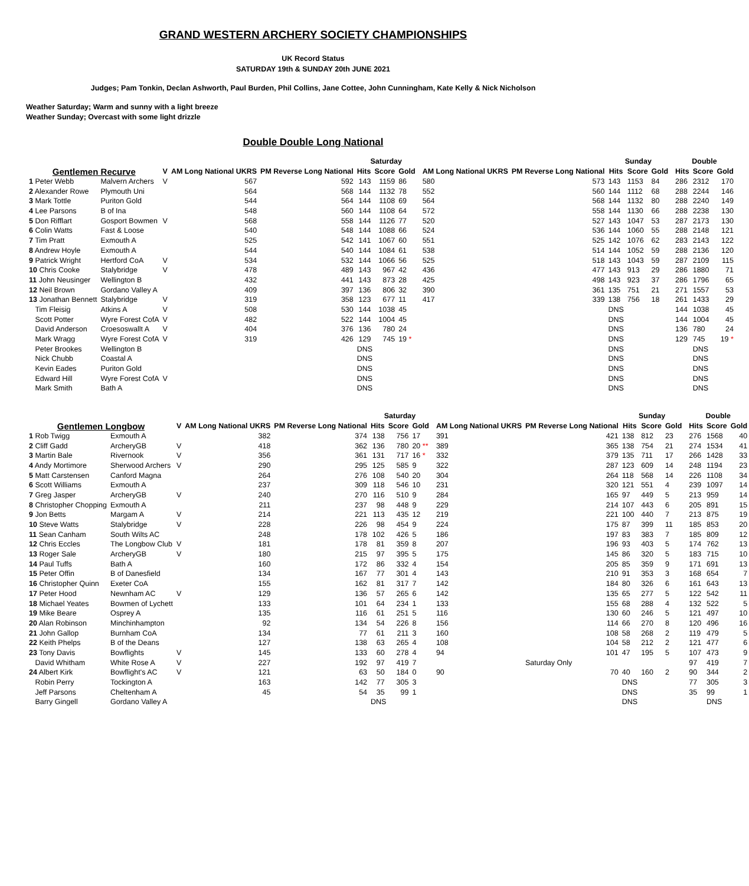GRAND WESTERN ARCHERY SOCIETY CHAMPIONSHIPS
UK Record Status
SATURDAY 19th & SUNDAY 20th JUNE 2021
Judges; Pam Tonkin, Declan Ashworth, Paul Burden, Phil Collins, Jane Cottee, John Cunningham, Kate Kelly & Nick Nicholson
Weather Saturday; Warm and sunny with a light breeze
Weather Sunday; Overcast with some light drizzle
Double Double Long National
| | | | | | Saturday | | | | | | Sunday | | | | Double | | |
| --- | --- | --- | --- | --- | --- | --- | --- | --- | --- | --- | --- | --- | --- | --- | --- | --- | --- |
| Gentlemen Recurve | | V | AM Long National UKRS | PM Reverse Long National | Hits | Score | Gold | | AM Long National UKRS | PM Reverse Long National | Hits | Score | Gold | | Hits | Score | Gold |
| 1 Peter Webb | Malvern Archers | V | 567 | 592 | 143 | 1159 | 86 | | 580 | 573 | 143 | 1153 | 84 | | 286 | 2312 | 170 |
| 2 Alexander Rowe | Plymouth Uni | | 564 | 568 | 144 | 1132 | 78 | | 552 | 560 | 144 | 1112 | 68 | | 288 | 2244 | 146 |
| 3 Mark Tottle | Puriton Gold | | 544 | 564 | 144 | 1108 | 69 | | 564 | 568 | 144 | 1132 | 80 | | 288 | 2240 | 149 |
| 4 Lee Parsons | B of Ina | | 548 | 560 | 144 | 1108 | 64 | | 572 | 558 | 144 | 1130 | 66 | | 288 | 2238 | 130 |
| 5 Don Rifflart | Gosport Bowmen | V | 568 | 558 | 144 | 1126 | 77 | | 520 | 527 | 143 | 1047 | 53 | | 287 | 2173 | 130 |
| 6 Colin Watts | Fast & Loose | | 540 | 548 | 144 | 1088 | 66 | | 524 | 536 | 144 | 1060 | 55 | | 288 | 2148 | 121 |
| 7 Tim Pratt | Exmouth A | | 525 | 542 | 141 | 1067 | 60 | | 551 | 525 | 142 | 1076 | 62 | | 283 | 2143 | 122 |
| 8 Andrew Hoyle | Exmouth A | | 544 | 540 | 144 | 1084 | 61 | | 538 | 514 | 144 | 1052 | 59 | | 288 | 2136 | 120 |
| 9 Patrick Wright | Hertford CoA | V | 534 | 532 | 144 | 1066 | 56 | | 525 | 518 | 143 | 1043 | 59 | | 287 | 2109 | 115 |
| 10 Chris Cooke | Stalybridge | V | 478 | 489 | 143 | 967 | 42 | | 436 | 477 | 143 | 913 | 29 | | 286 | 1880 | 71 |
| 11 John Neusinger | Wellington B | | 432 | 441 | 143 | 873 | 28 | | 425 | 498 | 143 | 923 | 37 | | 286 | 1796 | 65 |
| 12 Neil Brown | Gordano Valley A | | 409 | 397 | 136 | 806 | 32 | | 390 | 361 | 135 | 751 | 21 | | 271 | 1557 | 53 |
| 13 Jonathan Bennett | Stalybridge | V | 319 | 358 | 123 | 677 | 11 | | 417 | 339 | 138 | 756 | 18 | | 261 | 1433 | 29 |
| Tim Fleisig | Atkins A | V | 508 | 530 | 144 | 1038 | 45 | | | | DNS | | | | 144 | 1038 | 45 |
| Scott Potter | Wyre Forest CofA | V | 482 | 522 | 144 | 1004 | 45 | | | | DNS | | | | 144 | 1004 | 45 |
| David Anderson | Croesoswallt A | V | 404 | 376 | 136 | 780 | 24 | | | | DNS | | | | 136 | 780 | 24 |
| Mark Wragg | Wyre Forest CofA | V | 319 | 426 | 129 | 745 | 19 * | | | | DNS | | | | 129 | 745 | 19 * |
| Peter Brookes | Wellington B | | | | DNS | | | | | | DNS | | | | | DNS | |
| Nick Chubb | Coastal A | | | | DNS | | | | | | DNS | | | | | DNS | |
| Kevin Eades | Puriton Gold | | | | DNS | | | | | | DNS | | | | | DNS | |
| Edward Hill | Wyre Forest CofA | V | | | DNS | | | | | | DNS | | | | | DNS | |
| Mark Smith | Bath A | | | | DNS | | | | | | DNS | | | | | DNS | |
| | | | | | Saturday | | | | | | Sunday | | | | Double | | |
| --- | --- | --- | --- | --- | --- | --- | --- | --- | --- | --- | --- | --- | --- | --- | --- | --- | --- |
| Gentlemen Longbow | | V | AM Long National UKRS | PM Reverse Long National | Hits | Score | Gold | | AM Long National UKRS | PM Reverse Long National | Hits | Score | Gold | | Hits | Score | Gold |
| 1 Rob Twigg | Exmouth A | | 382 | 374 | 138 | 756 | 17 | | 391 | 421 | 138 | 812 | 23 | | 276 | 1568 | 40 |
| 2 Cliff Gadd | ArcheryGB | V | 418 | 362 | 136 | 780 | 20 ** | | 389 | 365 | 138 | 754 | 21 | | 274 | 1534 | 41 |
| 3 Martin Bale | Rivernook | V | 356 | 361 | 131 | 717 | 16 * | | 332 | 379 | 135 | 711 | 17 | | 266 | 1428 | 33 |
| 4 Andy Mortimore | Sherwood Archers | V | 290 | 295 | 125 | 585 | 9 | | 322 | 287 | 123 | 609 | 14 | | 248 | 1194 | 23 |
| 5 Matt Carstensen | Canford Magna | | 264 | 276 | 108 | 540 | 20 | | 304 | 264 | 118 | 568 | 14 | | 226 | 1108 | 34 |
| 6 Scott Williams | Exmouth A | | 237 | 309 | 118 | 546 | 10 | | 231 | 320 | 121 | 551 | 4 | | 239 | 1097 | 14 |
| 7 Greg Jasper | ArcheryGB | V | 240 | 270 | 116 | 510 | 9 | | 284 | 165 | 97 | 449 | 5 | | 213 | 959 | 14 |
| 8 Christopher Chopping | Exmouth A | | 211 | 237 | 98 | 448 | 9 | | 229 | 214 | 107 | 443 | 6 | | 205 | 891 | 15 |
| 9 Jon Betts | Margam A | V | 214 | 221 | 113 | 435 | 12 | | 219 | 221 | 100 | 440 | 7 | | 213 | 875 | 19 |
| 10 Steve Watts | Stalybridge | V | 228 | 226 | 98 | 454 | 9 | | 224 | 175 | 87 | 399 | 11 | | 185 | 853 | 20 |
| 11 Sean Canham | South Wilts AC | | 248 | 178 | 102 | 426 | 5 | | 186 | 197 | 83 | 383 | 7 | | 185 | 809 | 12 |
| 12 Chris Eccles | The Longbow Club | V | 181 | 178 | 81 | 359 | 8 | | 207 | 196 | 93 | 403 | 5 | | 174 | 762 | 13 |
| 13 Roger Sale | ArcheryGB | V | 180 | 215 | 97 | 395 | 5 | | 175 | 145 | 86 | 320 | 5 | | 183 | 715 | 10 |
| 14 Paul Tuffs | Bath A | | 160 | 172 | 86 | 332 | 4 | | 154 | 205 | 85 | 359 | 9 | | 171 | 691 | 13 |
| 15 Peter Offin | B of Danesfield | | 134 | 167 | 77 | 301 | 4 | | 143 | 210 | 91 | 353 | 3 | | 168 | 654 | 7 |
| 16 Christopher Quinn | Exeter CoA | | 155 | 162 | 81 | 317 | 7 | | 142 | 184 | 80 | 326 | 6 | | 161 | 643 | 13 |
| 17 Peter Hood | Newnham AC | V | 129 | 136 | 57 | 265 | 6 | | 142 | 135 | 65 | 277 | 5 | | 122 | 542 | 11 |
| 18 Michael Yeates | Bowmen of Lychett | | 133 | 101 | 64 | 234 | 1 | | 133 | 155 | 68 | 288 | 4 | | 132 | 522 | 5 |
| 19 Mike Beare | Osprey A | | 135 | 116 | 61 | 251 | 5 | | 116 | 130 | 60 | 246 | 5 | | 121 | 497 | 10 |
| 20 Alan Robinson | Minchinhampton | | 92 | 134 | 54 | 226 | 8 | | 156 | 114 | 66 | 270 | 8 | | 120 | 496 | 16 |
| 21 John Gallop | Burnham CoA | | 134 | 77 | 61 | 211 | 3 | | 160 | 108 | 58 | 268 | 2 | | 119 | 479 | 5 |
| 22 Keith Phelps | B of the Deans | | 127 | 138 | 63 | 265 | 4 | | 108 | 104 | 58 | 212 | 2 | | 121 | 477 | 6 |
| 23 Tony Davis | Bowflights | V | 145 | 133 | 60 | 278 | 4 | | 94 | 101 | 47 | 195 | 5 | | 107 | 473 | 9 |
| David Whitham | White Rose A | V | 227 | 192 | 97 | 419 | 7 | | | Saturday Only | | | | | 97 | 419 | 7 |
| 24 Albert Kirk | Bowflight's AC | V | 121 | 63 | 50 | 184 | 0 | | 90 | 70 | 40 | 160 | 2 | | 90 | 344 | 2 |
| Robin Perry | Tockington A | | 163 | 142 | 77 | 305 | 3 | | | | DNS | | | | 77 | 305 | 3 |
| Jeff Parsons | Cheltenham A | | 45 | 54 | 35 | 99 | 1 | | | | DNS | | | | 35 | 99 | 1 |
| Barry Gingell | Gordano Valley A | | | | DNS | | | | | | DNS | | | | | DNS | |